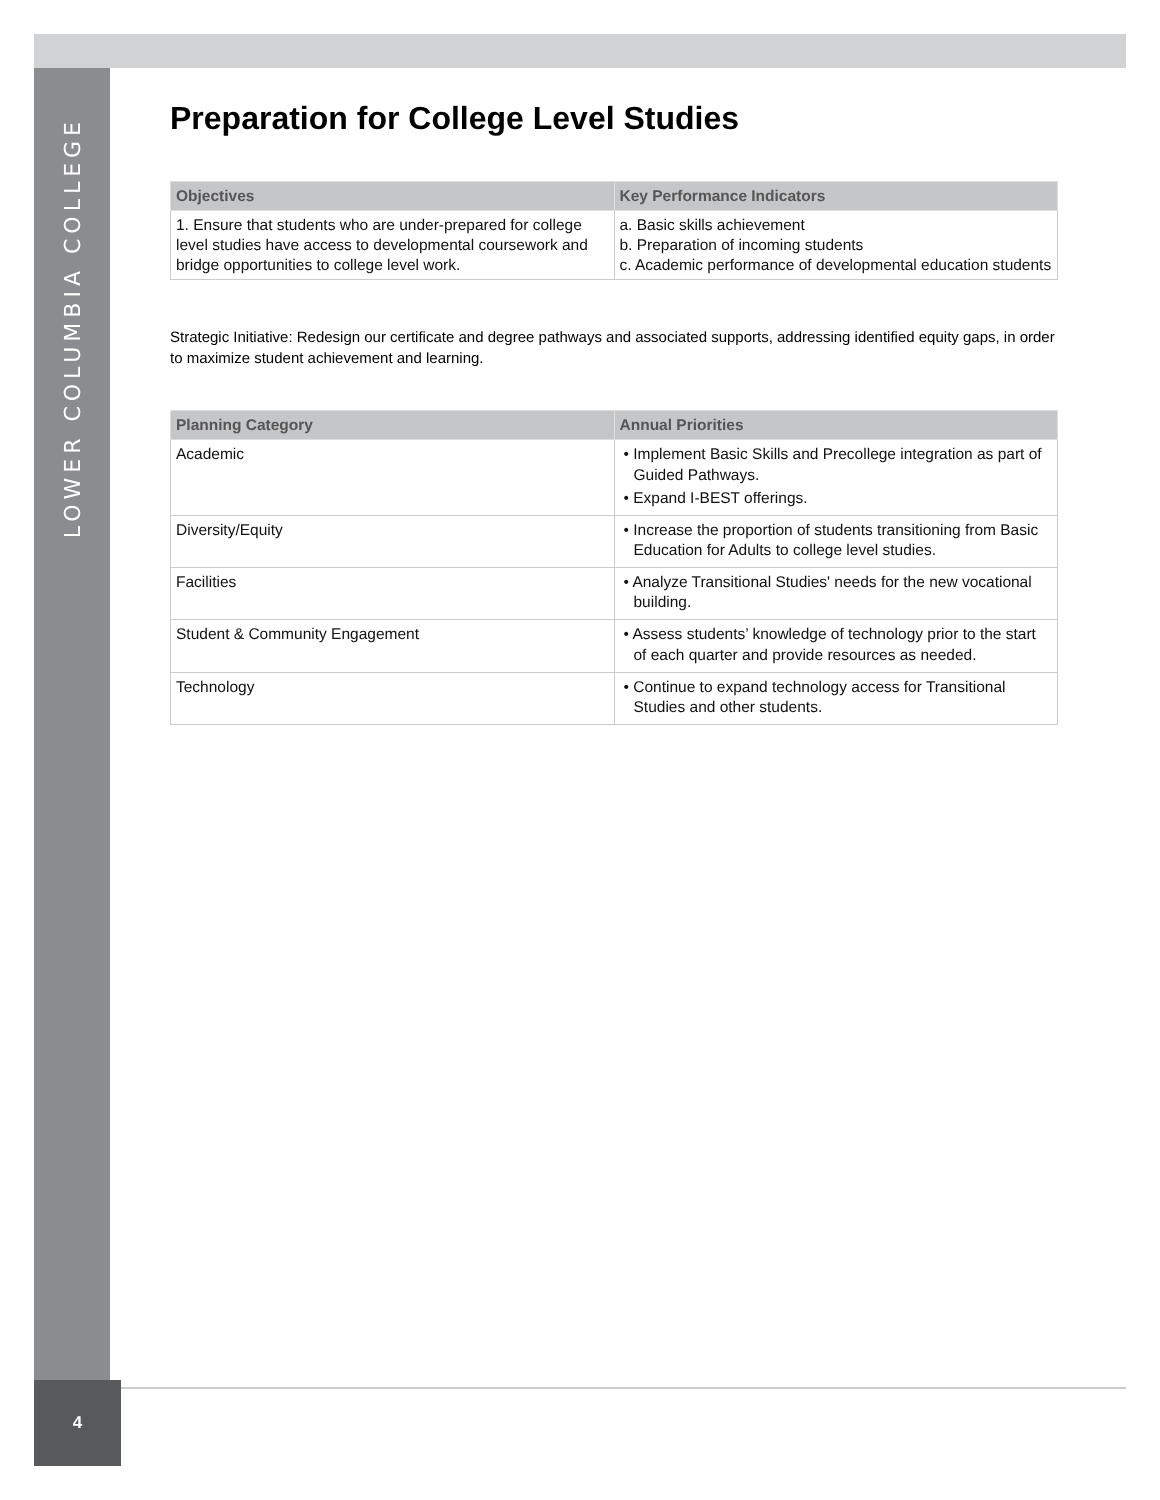LOWER COLUMBIA COLLEGE
Preparation for College Level Studies
| Objectives | Key Performance Indicators |
| --- | --- |
| 1. Ensure that students who are under-prepared for college level studies have access to developmental coursework and bridge opportunities to college level work. | a. Basic skills achievement b. Preparation of incoming students c. Academic performance of developmental education students |
Strategic Initiative: Redesign our certificate and degree pathways and associated supports, addressing identified equity gaps, in order to maximize student achievement and learning.
| Planning Category | Annual Priorities |
| --- | --- |
| Academic | • Implement Basic Skills and Precollege integration as part of Guided Pathways. • Expand I-BEST offerings. |
| Diversity/Equity | • Increase the proportion of students transitioning from Basic Education for Adults to college level studies. |
| Facilities | • Analyze Transitional Studies' needs for the new vocational building. |
| Student & Community Engagement | • Assess students’ knowledge of technology prior to the start of each quarter and provide resources as needed. |
| Technology | • Continue to expand technology access for Transitional Studies and other students. |
4